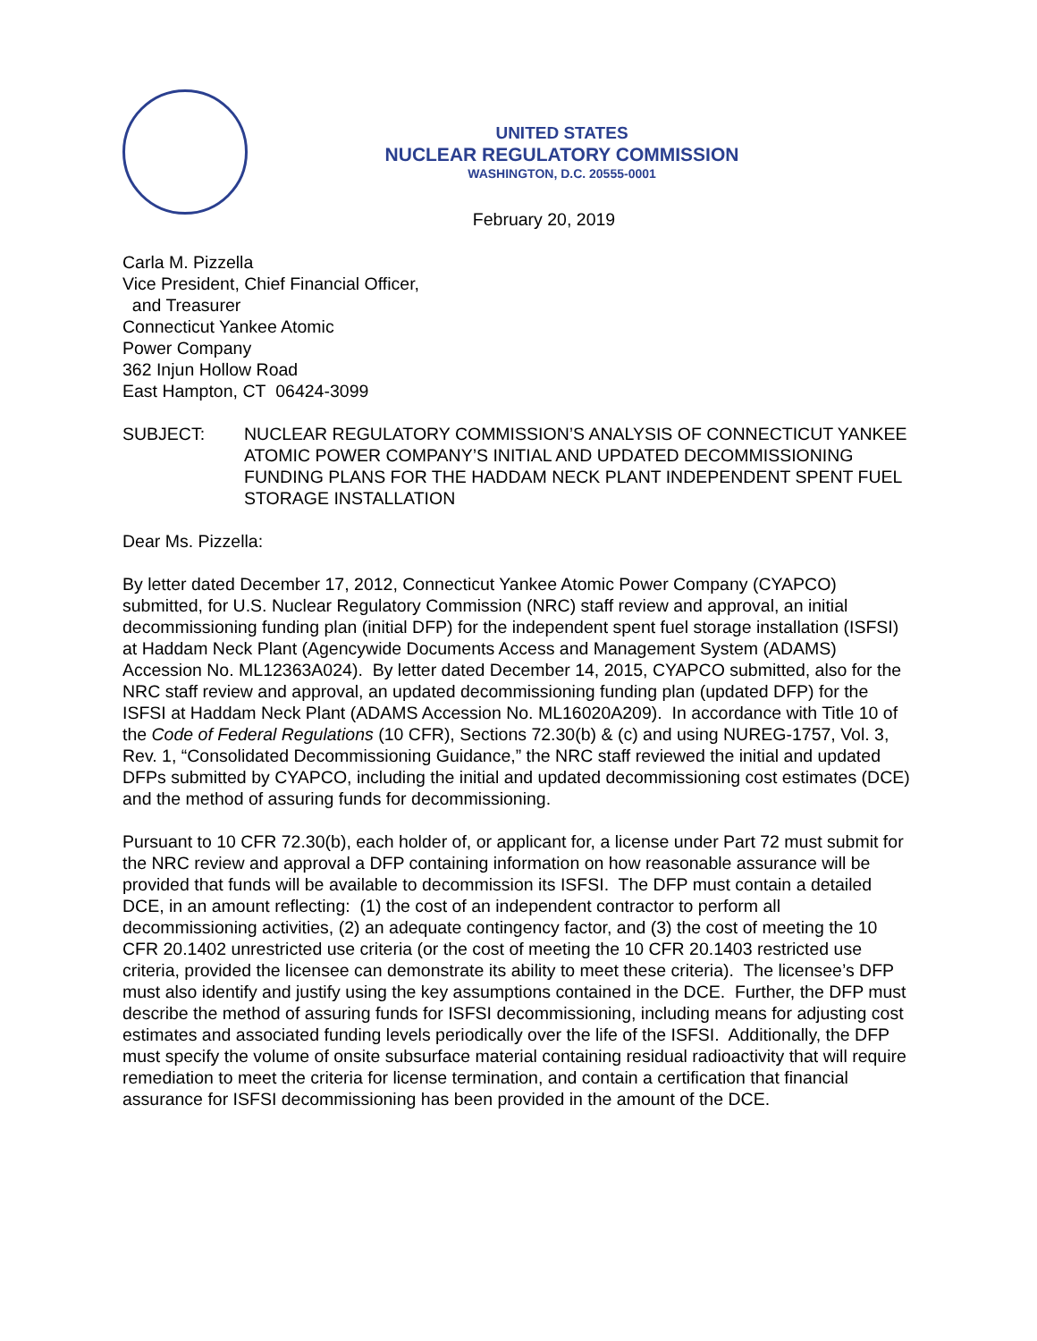UNITED STATES
NUCLEAR REGULATORY COMMISSION
WASHINGTON, D.C. 20555-0001
February 20, 2019
Carla M. Pizzella
Vice President, Chief Financial Officer,
and Treasurer
Connecticut Yankee Atomic
Power Company
362 Injun Hollow Road
East Hampton, CT 06424-3099
SUBJECT: NUCLEAR REGULATORY COMMISSION’S ANALYSIS OF CONNECTICUT YANKEE ATOMIC POWER COMPANY’S INITIAL AND UPDATED DECOMMISSIONING FUNDING PLANS FOR THE HADDAM NECK PLANT INDEPENDENT SPENT FUEL STORAGE INSTALLATION
Dear Ms. Pizzella:
By letter dated December 17, 2012, Connecticut Yankee Atomic Power Company (CYAPCO) submitted, for U.S. Nuclear Regulatory Commission (NRC) staff review and approval, an initial decommissioning funding plan (initial DFP) for the independent spent fuel storage installation (ISFSI) at Haddam Neck Plant (Agencywide Documents Access and Management System (ADAMS) Accession No. ML12363A024). By letter dated December 14, 2015, CYAPCO submitted, also for the NRC staff review and approval, an updated decommissioning funding plan (updated DFP) for the ISFSI at Haddam Neck Plant (ADAMS Accession No. ML16020A209). In accordance with Title 10 of the Code of Federal Regulations (10 CFR), Sections 72.30(b) & (c) and using NUREG-1757, Vol. 3, Rev. 1, “Consolidated Decommissioning Guidance,” the NRC staff reviewed the initial and updated DFPs submitted by CYAPCO, including the initial and updated decommissioning cost estimates (DCE) and the method of assuring funds for decommissioning.
Pursuant to 10 CFR 72.30(b), each holder of, or applicant for, a license under Part 72 must submit for the NRC review and approval a DFP containing information on how reasonable assurance will be provided that funds will be available to decommission its ISFSI. The DFP must contain a detailed DCE, in an amount reflecting: (1) the cost of an independent contractor to perform all decommissioning activities, (2) an adequate contingency factor, and (3) the cost of meeting the 10 CFR 20.1402 unrestricted use criteria (or the cost of meeting the 10 CFR 20.1403 restricted use criteria, provided the licensee can demonstrate its ability to meet these criteria). The licensee’s DFP must also identify and justify using the key assumptions contained in the DCE. Further, the DFP must describe the method of assuring funds for ISFSI decommissioning, including means for adjusting cost estimates and associated funding levels periodically over the life of the ISFSI. Additionally, the DFP must specify the volume of onsite subsurface material containing residual radioactivity that will require remediation to meet the criteria for license termination, and contain a certification that financial assurance for ISFSI decommissioning has been provided in the amount of the DCE.